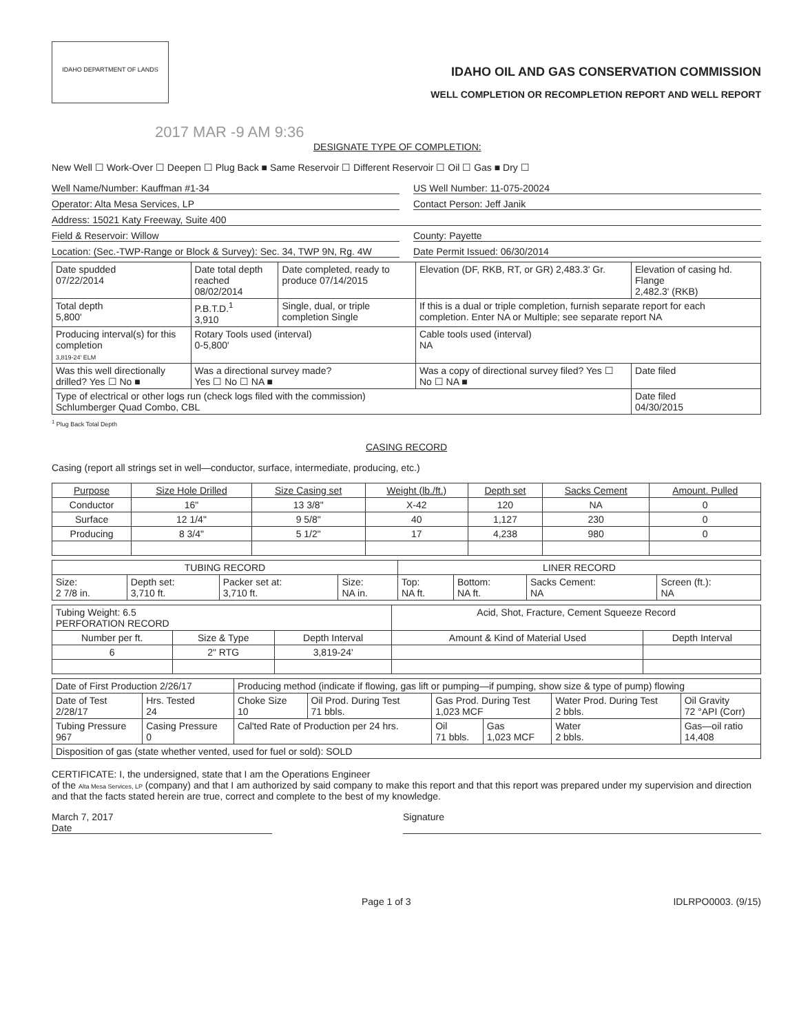IDAHO DEPARTMENT OF LANDS
IDAHO OIL AND GAS CONSERVATION COMMISSION
WELL COMPLETION OR RECOMPLETION REPORT AND WELL REPORT
2017 MAR -9 AM 9:36
DESIGNATE TYPE OF COMPLETION:
New Well ☐ Work-Over ☐ Deepen ☐ Plug Back ■ Same Reservoir ☐ Different Reservoir ☐ Oil ☐ Gas ■ Dry ☐
Well Name/Number: Kauffman #1-34 US Well Number: 11-075-20024
Operator: Alta Mesa Services, LP Contact Person: Jeff Janik
Address: 15021 Katy Freeway, Suite 400
Field & Reservoir: Willow County: Payette
Location: (Sec.-TWP-Range or Block & Survey): Sec. 34, TWP 9N, Rg. 4W Date Permit Issued: 06/30/2014
| Date spudded 07/22/2014 | Date total depth reached 08/02/2014 | Date completed, ready to produce 07/14/2015 | Elevation (DF, RKB, RT, or GR) 2,483.3' Gr. | Elevation of casing hd. Flange 2,482.3' (RKB) | |
| Total depth 5,800' | P.B.T.D.<sup>1</sup> 3,910 | Single, dual, or triple completion Single | If this is a dual or triple completion, furnish separate report for each completion. Enter NA or Multiple; see separate report NA | | |
| Producing interval(s) for this completion 3,819-24' ELM | Rotary Tools used (interval) 0-5,800' | | Cable tools used (interval) NA | | |
| Was this well directionally drilled? Yes ☐ No ■ | Was a directional survey made? Yes ☐ No ☐ NA ■ | | Was a copy of directional survey filed? Yes ☐ No ☐ NA ■ | | Date filed |
| Type of electrical or other logs run (check logs filed with the commission) Schlumberger Quad Combo, CBL | | | | | Date filed 04/30/2015 |
<sup>1</sup> Plug Back Total Depth
CASING RECORD
Casing (report all strings set in well—conductor, surface, intermediate, producing, etc.)
| Purpose | Size Hole Drilled | Size Casing set | Weight (lb./ft.) | Depth set | Sacks Cement | Amount. Pulled |
| --- | --- | --- | --- | --- | --- | --- |
| Conductor | 16" | 13 3/8" | X-42 | 120 | NA | 0 |
| Surface | 12 1/4" | 9 5/8" | 40 | 1,127 | 230 | 0 |
| Producing | 8 3/4" | 5 1/2" | 17 | 4,238 | 980 | 0 |
| TUBING RECORD | | | | LINER RECORD | | | |
| Size: 2 7/8 in. | Depth set: 3,710 ft. | Packer set at: 3,710 ft. | Size: NA in. | Top: NA ft. | Bottom: NA ft. | Sacks Cement: NA | Screen (ft.): NA |
| Tubing Weight: 6.5 PERFORATION RECORD | | | Acid, Shot, Fracture, Cement Squeeze Record | |
| Number per ft. | Size & Type | Depth Interval | Amount & Kind of Material Used | Depth Interval |
| 6 | 2" RTG | 3,819-24' | | |
| Date of First Production 2/26/17 | | Producing method (indicate if flowing, gas lift or pumping—if pumping, show size & type of pump) flowing | | | | | |
| Date of Test 2/28/17 | Hrs. Tested 24 | Choke Size 10 | Oil Prod. During Test 71 bbls. | Gas Prod. During Test 1,023 MCF | | Water Prod. During Test 2 bbls. | Oil Gravity 72 °API (Corr) |
| Tubing Pressure 967 | Casing Pressure 0 | Cal'ted Rate of Production per 24 hrs. | | Oil 71 bbls. | Gas 1,023 MCF | Water 2 bbls. | Gas—oil ratio 14,408 |
| Disposition of gas (state whether vented, used for fuel or sold): SOLD | | | | | | | |
CERTIFICATE: I, the undersigned, state that I am the Operations Engineer
of the Alta Mesa Services, LP (company) and that I am authorized by said company to make this report and that this report was prepared under my supervision and direction and that the facts stated herein are true, correct and complete to the best of my knowledge.
March 7, 2017
Date Signature
Page 1 of 3 IDLRPO0003. (9/15)